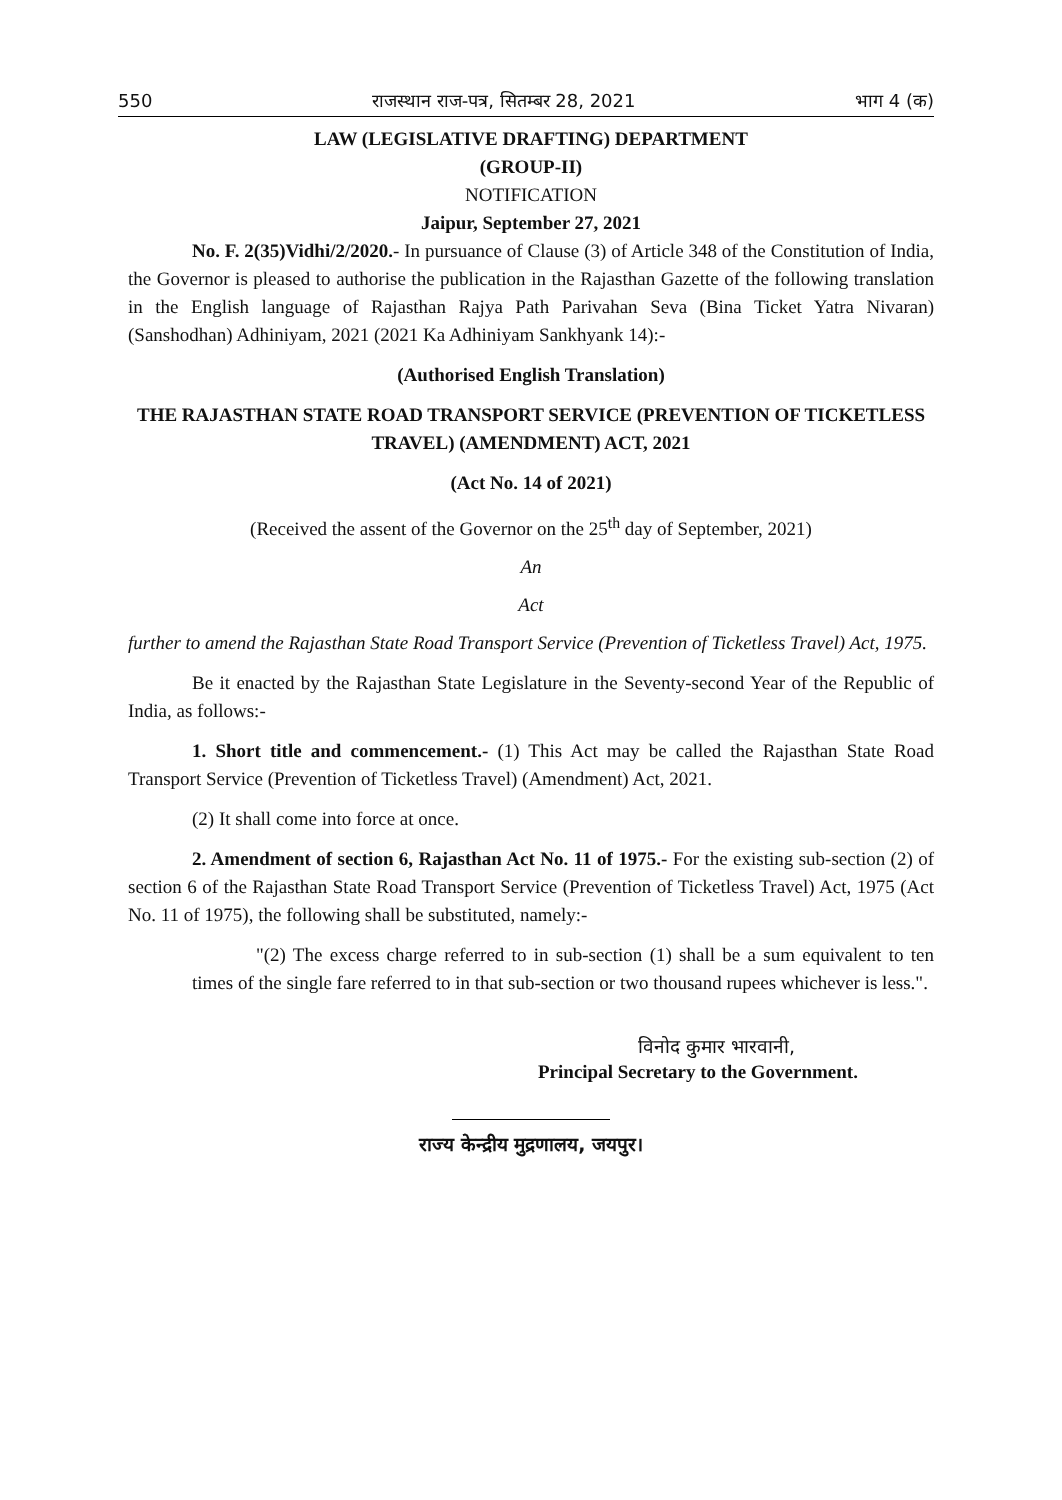550 राजस्थान राज-पत्र, सितम्बर 28, 2021 भाग 4 (क)
LAW (LEGISLATIVE DRAFTING) DEPARTMENT
(GROUP-II)
NOTIFICATION
Jaipur, September 27, 2021
No. F. 2(35)Vidhi/2/2020.- In pursuance of Clause (3) of Article 348 of the Constitution of India, the Governor is pleased to authorise the publication in the Rajasthan Gazette of the following translation in the English language of Rajasthan Rajya Path Parivahan Seva (Bina Ticket Yatra Nivaran) (Sanshodhan) Adhiniyam, 2021 (2021 Ka Adhiniyam Sankhyank 14):-
(Authorised English Translation)
THE RAJASTHAN STATE ROAD TRANSPORT SERVICE (PREVENTION OF TICKETLESS TRAVEL) (AMENDMENT) ACT, 2021
(Act No. 14 of 2021)
(Received the assent of the Governor on the 25<sup>th</sup> day of September, 2021)
An
Act
further to amend the Rajasthan State Road Transport Service (Prevention of Ticketless Travel) Act, 1975.
Be it enacted by the Rajasthan State Legislature in the Seventy-second Year of the Republic of India, as follows:-
1. Short title and commencement.- (1) This Act may be called the Rajasthan State Road Transport Service (Prevention of Ticketless Travel) (Amendment) Act, 2021.
(2) It shall come into force at once.
2. Amendment of section 6, Rajasthan Act No. 11 of 1975.- For the existing sub-section (2) of section 6 of the Rajasthan State Road Transport Service (Prevention of Ticketless Travel) Act, 1975 (Act No. 11 of 1975), the following shall be substituted, namely:-
"(2) The excess charge referred to in sub-section (1) shall be a sum equivalent to ten times of the single fare referred to in that sub-section or two thousand rupees whichever is less.".
विनोद कुमार भारवानी,
Principal Secretary to the Government.
राज्य केन्द्रीय मुद्रणालय, जयपुर।